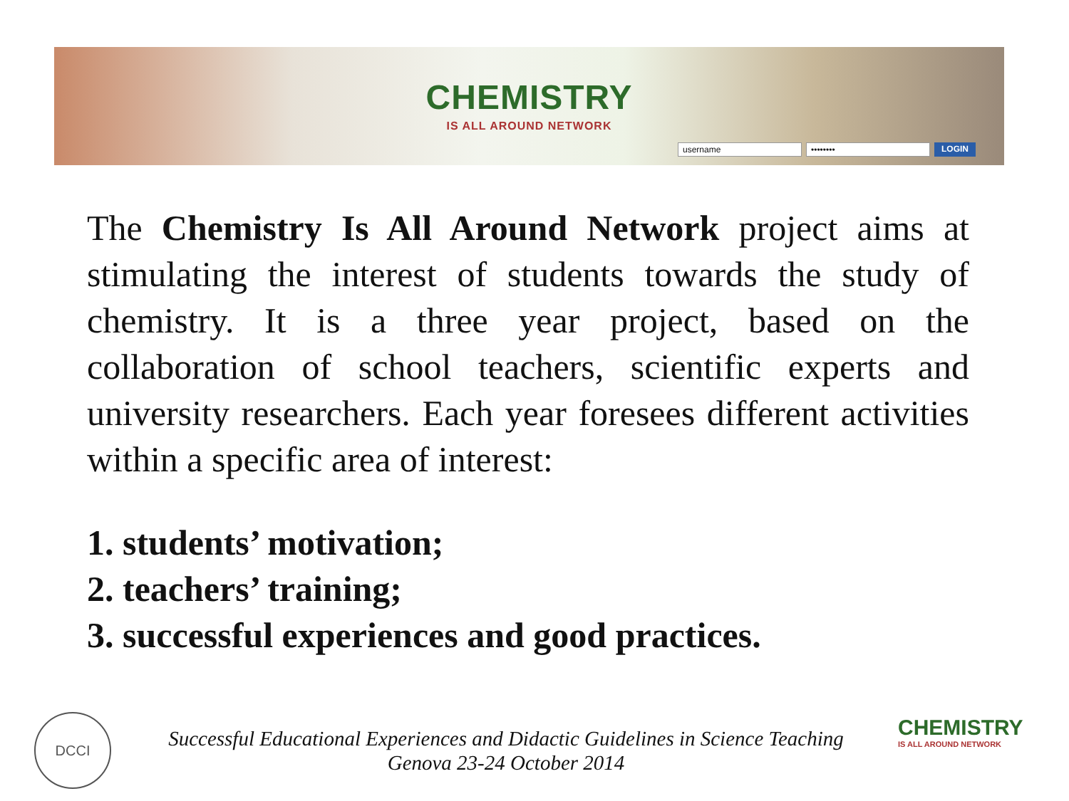CHEMISTRY
IS ALL AROUND NETWORK
username •••••••• LOGIN
The Chemistry Is All Around Network project aims at stimulating the interest of students towards the study of chemistry. It is a three year project, based on the collaboration of school teachers, scientific experts and university researchers. Each year foresees different activities within a specific area of interest:
1. students’ motivation;
2. teachers’ training;
3. successful experiences and good practices.
DCCI
Successful Educational Experiences and Didactic Guidelines in Science Teaching
Genova 23-24 October 2014
CHEMISTRY
IS ALL AROUND NETWORK